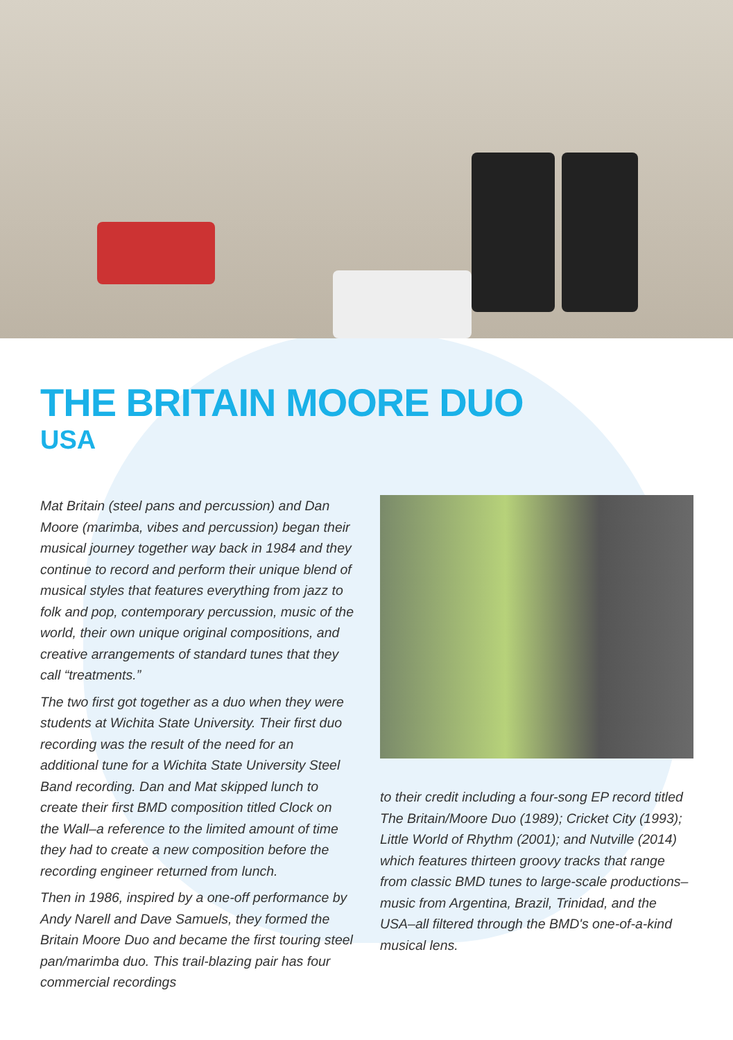THE BRITAIN MOORE DUO
USA
Mat Britain (steel pans and percussion) and Dan Moore (marimba, vibes and percussion) began their musical journey together way back in 1984 and they continue to record and perform their unique blend of musical styles that features everything from jazz to folk and pop, contemporary percussion, music of the world, their own unique original compositions, and creative arrangements of standard tunes that they call “treatments.”
The two first got together as a duo when they were students at Wichita State University. Their first duo recording was the result of the need for an additional tune for a Wichita State University Steel Band recording. Dan and Mat skipped lunch to create their first BMD composition titled Clock on the Wall–a reference to the limited amount of time they had to create a new composition before the recording engineer returned from lunch.
Then in 1986, inspired by a one-off performance by Andy Narell and Dave Samuels, they formed the Britain Moore Duo and became the first touring steel pan/marimba duo. This trail-blazing pair has four commercial recordings
to their credit including a four-song EP record titled The Britain/Moore Duo (1989); Cricket City (1993); Little World of Rhythm (2001); and Nutville (2014) which features thirteen groovy tracks that range from classic BMD tunes to large-scale productions–music from Argentina, Brazil, Trinidad, and the USA–all filtered through the BMD's one-of-a-kind musical lens.